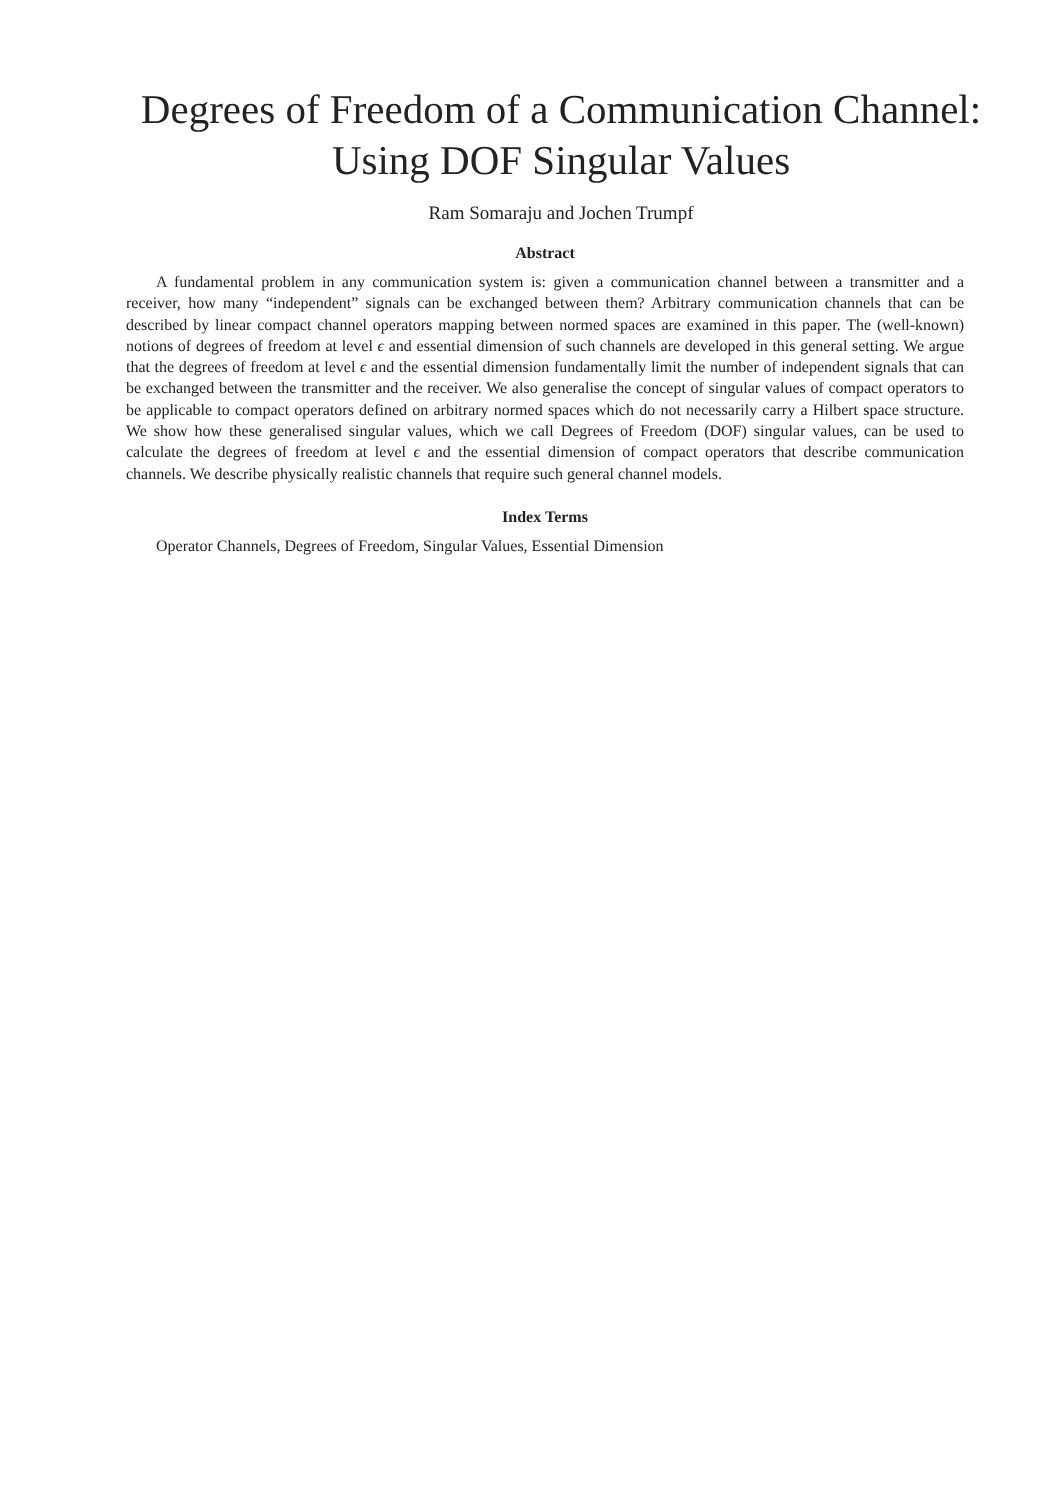Degrees of Freedom of a Communication Channel: Using DOF Singular Values
Ram Somaraju and Jochen Trumpf
Abstract
A fundamental problem in any communication system is: given a communication channel between a transmitter and a receiver, how many “independent” signals can be exchanged between them? Arbitrary communication channels that can be described by linear compact channel operators mapping between normed spaces are examined in this paper. The (well-known) notions of degrees of freedom at level ϵ and essential dimension of such channels are developed in this general setting. We argue that the degrees of freedom at level ϵ and the essential dimension fundamentally limit the number of independent signals that can be exchanged between the transmitter and the receiver. We also generalise the concept of singular values of compact operators to be applicable to compact operators defined on arbitrary normed spaces which do not necessarily carry a Hilbert space structure. We show how these generalised singular values, which we call Degrees of Freedom (DOF) singular values, can be used to calculate the degrees of freedom at level ϵ and the essential dimension of compact operators that describe communication channels. We describe physically realistic channels that require such general channel models.
Index Terms
Operator Channels, Degrees of Freedom, Singular Values, Essential Dimension